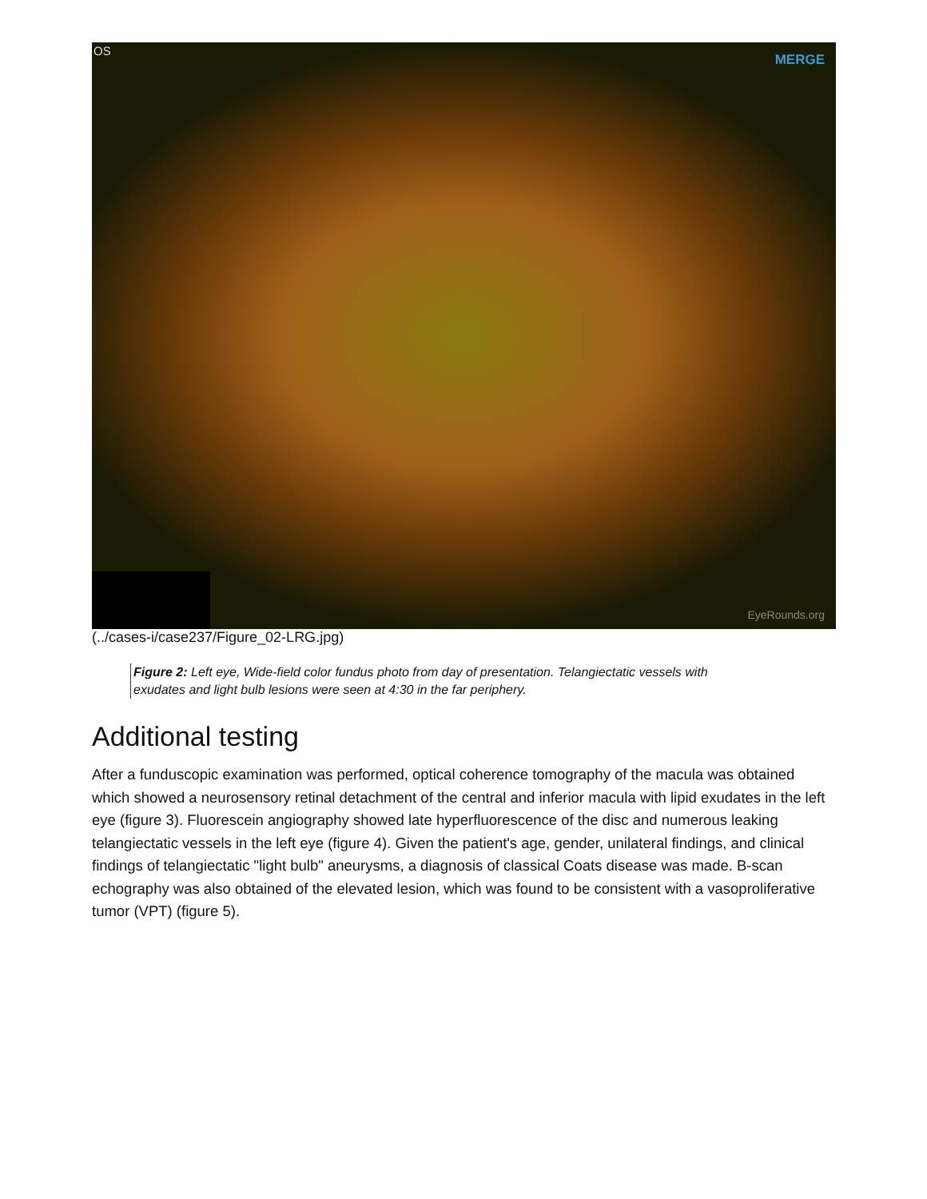OS
MERGE
EyeRounds.org
(../cases-i/case237/Figure_02-LRG.jpg)
Figure 2: Left eye, Wide-field color fundus photo from day of presentation. Telangiectatic vessels with exudates and light bulb lesions were seen at 4:30 in the far periphery.
Additional testing
After a funduscopic examination was performed, optical coherence tomography of the macula was obtained which showed a neurosensory retinal detachment of the central and inferior macula with lipid exudates in the left eye (figure 3). Fluorescein angiography showed late hyperfluorescence of the disc and numerous leaking telangiectatic vessels in the left eye (figure 4). Given the patient's age, gender, unilateral findings, and clinical findings of telangiectatic "light bulb" aneurysms, a diagnosis of classical Coats disease was made. B-scan echography was also obtained of the elevated lesion, which was found to be consistent with a vasoproliferative tumor (VPT) (figure 5).